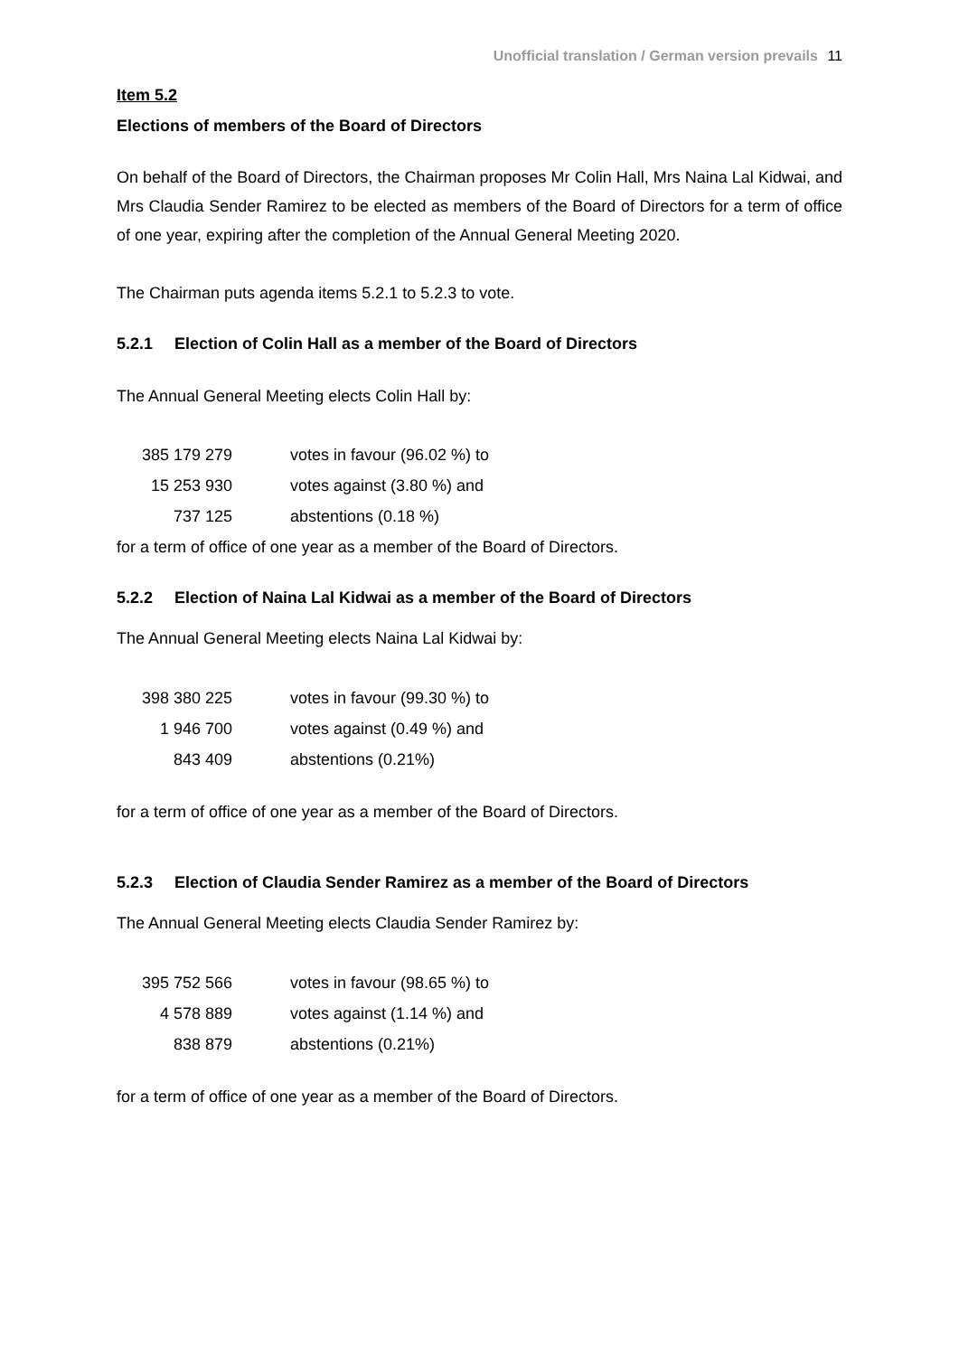Unofficial translation / German version prevails 11
Item 5.2
Elections of members of the Board of Directors
On behalf of the Board of Directors, the Chairman proposes Mr Colin Hall, Mrs Naina Lal Kidwai, and Mrs Claudia Sender Ramirez to be elected as members of the Board of Directors for a term of office of one year, expiring after the completion of the Annual General Meeting 2020.
The Chairman puts agenda items 5.2.1 to 5.2.3 to vote.
5.2.1 Election of Colin Hall as a member of the Board of Directors
The Annual General Meeting elects Colin Hall by:
| 385 179 279 | votes in favour (96.02 %) to |
| 15 253 930 | votes against (3.80 %) and |
| 737 125 | abstentions (0.18 %) |
for a term of office of one year as a member of the Board of Directors.
5.2.2 Election of Naina Lal Kidwai as a member of the Board of Directors
The Annual General Meeting elects Naina Lal Kidwai by:
| 398 380 225 | votes in favour (99.30 %) to |
| 1 946 700 | votes against (0.49 %) and |
| 843 409 | abstentions (0.21%) |
for a term of office of one year as a member of the Board of Directors.
5.2.3 Election of Claudia Sender Ramirez as a member of the Board of Directors
The Annual General Meeting elects Claudia Sender Ramirez by:
| 395 752 566 | votes in favour (98.65 %) to |
| 4 578 889 | votes against (1.14 %) and |
| 838 879 | abstentions (0.21%) |
for a term of office of one year as a member of the Board of Directors.